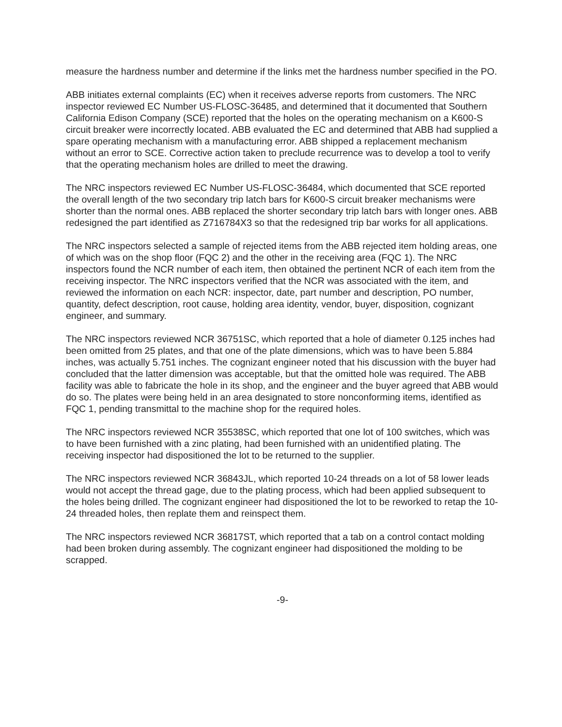measure the hardness number and determine if the links met the hardness number specified in the PO.
ABB initiates external complaints (EC) when it receives adverse reports from customers. The NRC inspector reviewed EC Number US-FLOSC-36485, and determined that it documented that Southern California Edison Company (SCE) reported that the holes on the operating mechanism on a K600-S circuit breaker were incorrectly located. ABB evaluated the EC and determined that ABB had supplied a spare operating mechanism with a manufacturing error. ABB shipped a replacement mechanism without an error to SCE. Corrective action taken to preclude recurrence was to develop a tool to verify that the operating mechanism holes are drilled to meet the drawing.
The NRC inspectors reviewed EC Number US-FLOSC-36484, which documented that SCE reported the overall length of the two secondary trip latch bars for K600-S circuit breaker mechanisms were shorter than the normal ones. ABB replaced the shorter secondary trip latch bars with longer ones. ABB redesigned the part identified as Z716784X3 so that the redesigned trip bar works for all applications.
The NRC inspectors selected a sample of rejected items from the ABB rejected item holding areas, one of which was on the shop floor (FQC 2) and the other in the receiving area (FQC 1). The NRC inspectors found the NCR number of each item, then obtained the pertinent NCR of each item from the receiving inspector. The NRC inspectors verified that the NCR was associated with the item, and reviewed the information on each NCR: inspector, date, part number and description, PO number, quantity, defect description, root cause, holding area identity, vendor, buyer, disposition, cognizant engineer, and summary.
The NRC inspectors reviewed NCR 36751SC, which reported that a hole of diameter 0.125 inches had been omitted from 25 plates, and that one of the plate dimensions, which was to have been 5.884 inches, was actually 5.751 inches. The cognizant engineer noted that his discussion with the buyer had concluded that the latter dimension was acceptable, but that the omitted hole was required. The ABB facility was able to fabricate the hole in its shop, and the engineer and the buyer agreed that ABB would do so. The plates were being held in an area designated to store nonconforming items, identified as FQC 1, pending transmittal to the machine shop for the required holes.
The NRC inspectors reviewed NCR 35538SC, which reported that one lot of 100 switches, which was to have been furnished with a zinc plating, had been furnished with an unidentified plating. The receiving inspector had dispositioned the lot to be returned to the supplier.
The NRC inspectors reviewed NCR 36843JL, which reported 10-24 threads on a lot of 58 lower leads would not accept the thread gage, due to the plating process, which had been applied subsequent to the holes being drilled. The cognizant engineer had dispositioned the lot to be reworked to retap the 10-24 threaded holes, then replate them and reinspect them.
The NRC inspectors reviewed NCR 36817ST, which reported that a tab on a control contact molding had been broken during assembly. The cognizant engineer had dispositioned the molding to be scrapped.
-9-